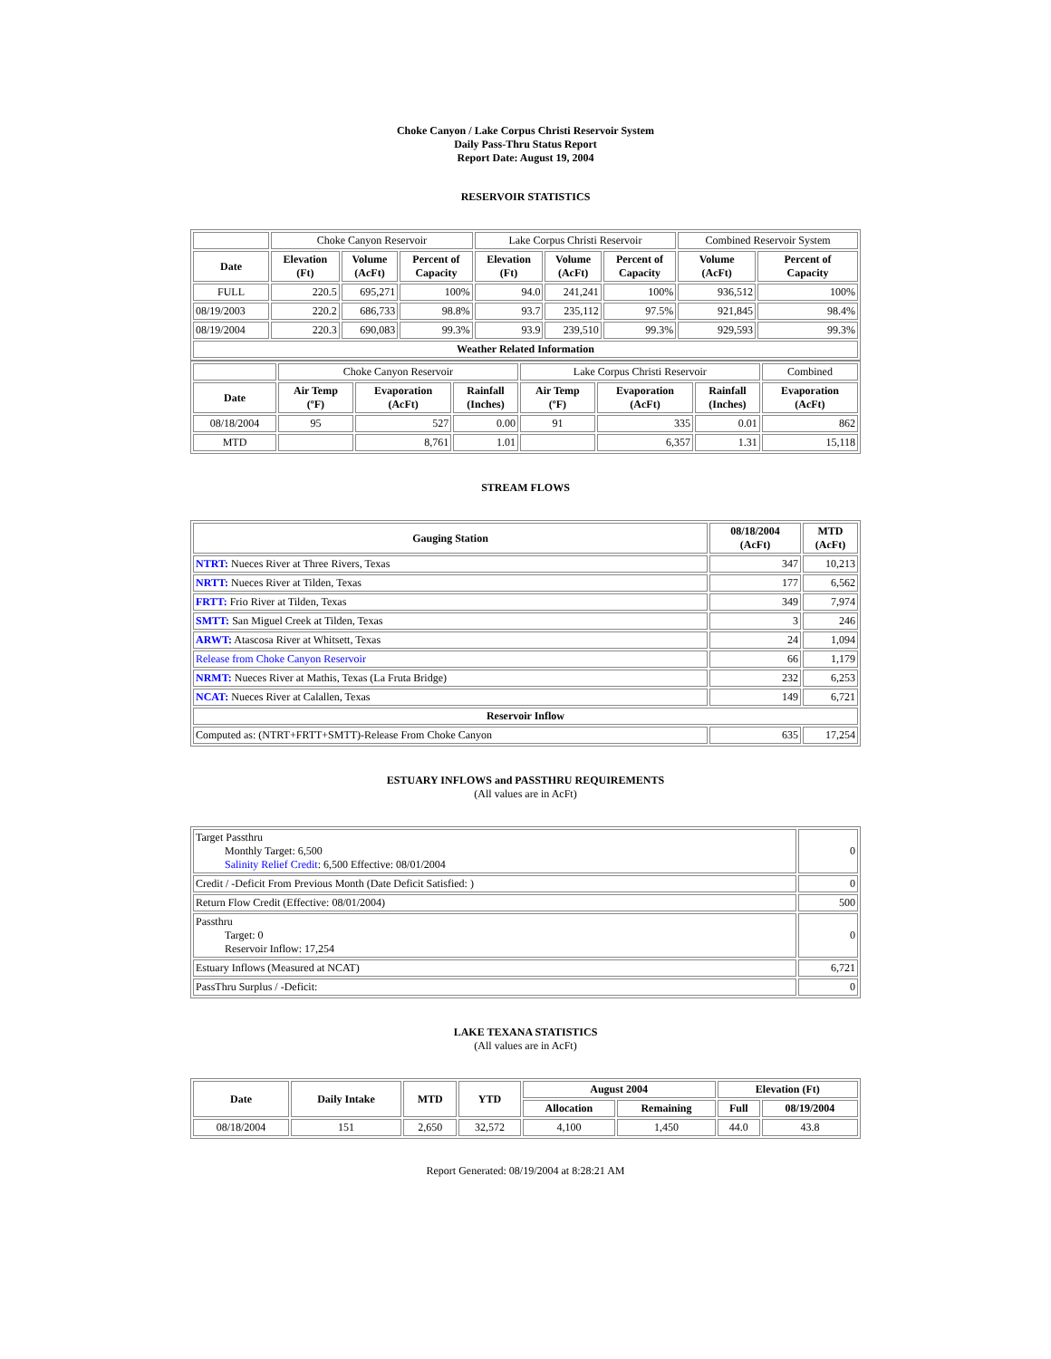Choke Canyon / Lake Corpus Christi Reservoir System
Daily Pass-Thru Status Report
Report Date: August 19, 2004
RESERVOIR STATISTICS
| | Choke Canyon Reservoir | | | Lake Corpus Christi Reservoir | | | Combined Reservoir System | |
| Date | Elevation (Ft) | Volume (AcFt) | Percent of Capacity | Elevation (Ft) | Volume (AcFt) | Percent of Capacity | Volume (AcFt) | Percent of Capacity |
| FULL | 220.5 | 695,271 | 100% | 94.0 | 241,241 | 100% | 936,512 | 100% |
| 08/19/2003 | 220.2 | 686,733 | 98.8% | 93.7 | 235,112 | 97.5% | 921,845 | 98.4% |
| 08/19/2004 | 220.3 | 690,083 | 99.3% | 93.9 | 239,510 | 99.3% | 929,593 | 99.3% |
| Weather Related Information | | | | | | | | |
| | Choke Canyon Reservoir | | | Lake Corpus Christi Reservoir | | | Combined |
| Date | Air Temp (ºF) | Evaporation (AcFt) | Rainfall (Inches) | Air Temp (ºF) | Evaporation (AcFt) | Rainfall (Inches) | Evaporation (AcFt) |
| 08/18/2004 | 95 | 527 | 0.00 | 91 | 335 | 0.01 | 862 |
| MTD | | 8,761 | 1.01 | | 6,357 | 1.31 | 15,118 |
STREAM FLOWS
| Gauging Station | 08/18/2004 (AcFt) | MTD (AcFt) |
| --- | --- | --- |
| NTRT: Nueces River at Three Rivers, Texas | 347 | 10,213 |
| NRTT: Nueces River at Tilden, Texas | 177 | 6,562 |
| FRTT: Frio River at Tilden, Texas | 349 | 7,974 |
| SMTT: San Miguel Creek at Tilden, Texas | 3 | 246 |
| ARWT: Atascosa River at Whitsett, Texas | 24 | 1,094 |
| Release from Choke Canyon Reservoir | 66 | 1,179 |
| NRMT: Nueces River at Mathis, Texas (La Fruta Bridge) | 232 | 6,253 |
| NCAT: Nueces River at Calallen, Texas | 149 | 6,721 |
| Reservoir Inflow | | |
| Computed as: (NTRT+FRTT+SMTT)-Release From Choke Canyon | 635 | 17,254 |
ESTUARY INFLOWS and PASSTHRU REQUIREMENTS
(All values are in AcFt)
| Target Passthru Monthly Target: 6,500 Salinity Relief Credit : 6,500 Effective: 08/01/2004 | 0 |
| Credit / -Deficit From Previous Month (Date Deficit Satisfied: ) | 0 |
| Return Flow Credit (Effective: 08/01/2004) | 500 |
| Passthru Target: 0 Reservoir Inflow: 17,254 | 0 |
| Estuary Inflows (Measured at NCAT) | 6,721 |
| PassThru Surplus / -Deficit: | 0 |
LAKE TEXANA STATISTICS
(All values are in AcFt)
| Date | Daily Intake | MTD | YTD | August 2004 | | Elevation (Ft) | |
| --- | --- | --- | --- | --- | --- | --- | --- |
| | | | | Allocation | Remaining | Full | 08/19/2004 |
| 08/18/2004 | 151 | 2,650 | 32,572 | 4,100 | 1,450 | 44.0 | 43.8 |
Report Generated: 08/19/2004 at 8:28:21 AM